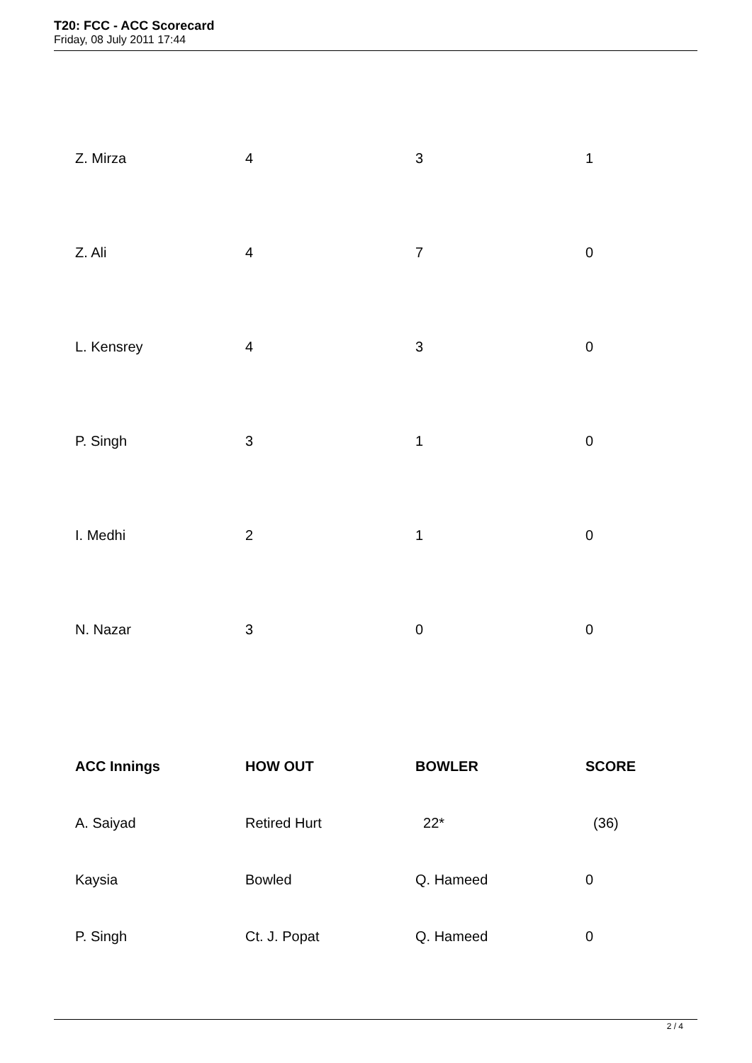T20: FCC - ACC Scorecard
Friday, 08 July 2011 17:44
| Z. Mirza | 4 | 3 | 1 |
| Z. Ali | 4 | 7 | 0 |
| L. Kensrey | 4 | 3 | 0 |
| P. Singh | 3 | 1 | 0 |
| I. Medhi | 2 | 1 | 0 |
| N. Nazar | 3 | 0 | 0 |
| ACC Innings | HOW OUT | BOWLER | SCORE |
| --- | --- | --- | --- |
| A. Saiyad | Retired Hurt | 22* | (36) |
| Kaysia | Bowled | Q. Hameed | 0 |
| P. Singh | Ct. J. Popat | Q. Hameed | 0 |
2 / 4